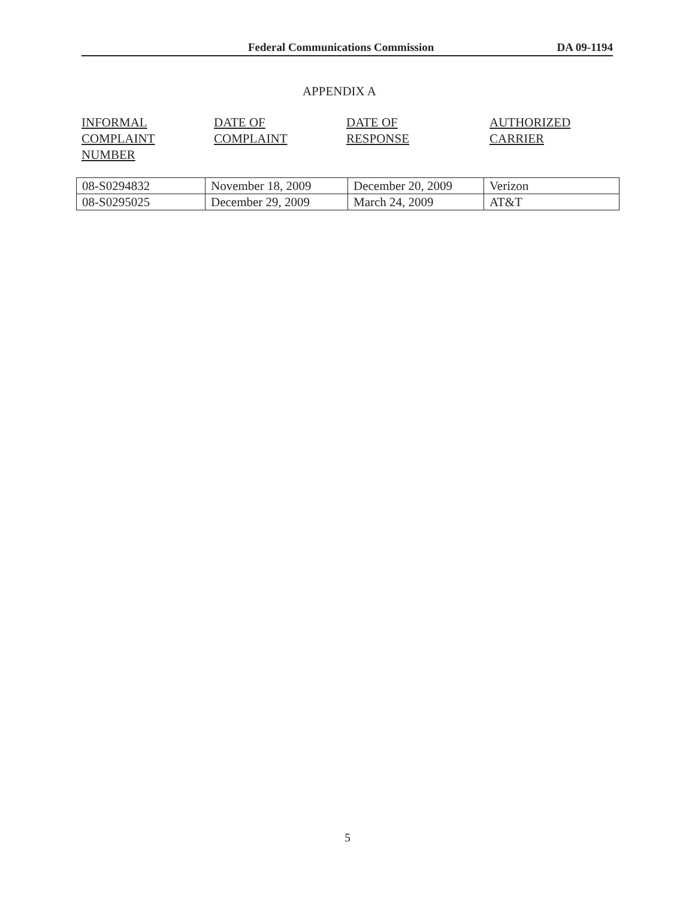Federal Communications Commission DA 09-1194
APPENDIX A
INFORMAL
COMPLAINT
NUMBER
DATE OF
COMPLAINT
DATE OF
RESPONSE
AUTHORIZED
CARRIER
| 08-S0294832 | November 18, 2009 | December 20, 2009 | Verizon |
| 08-S0295025 | December 29, 2009 | March 24, 2009 | AT&T |
5